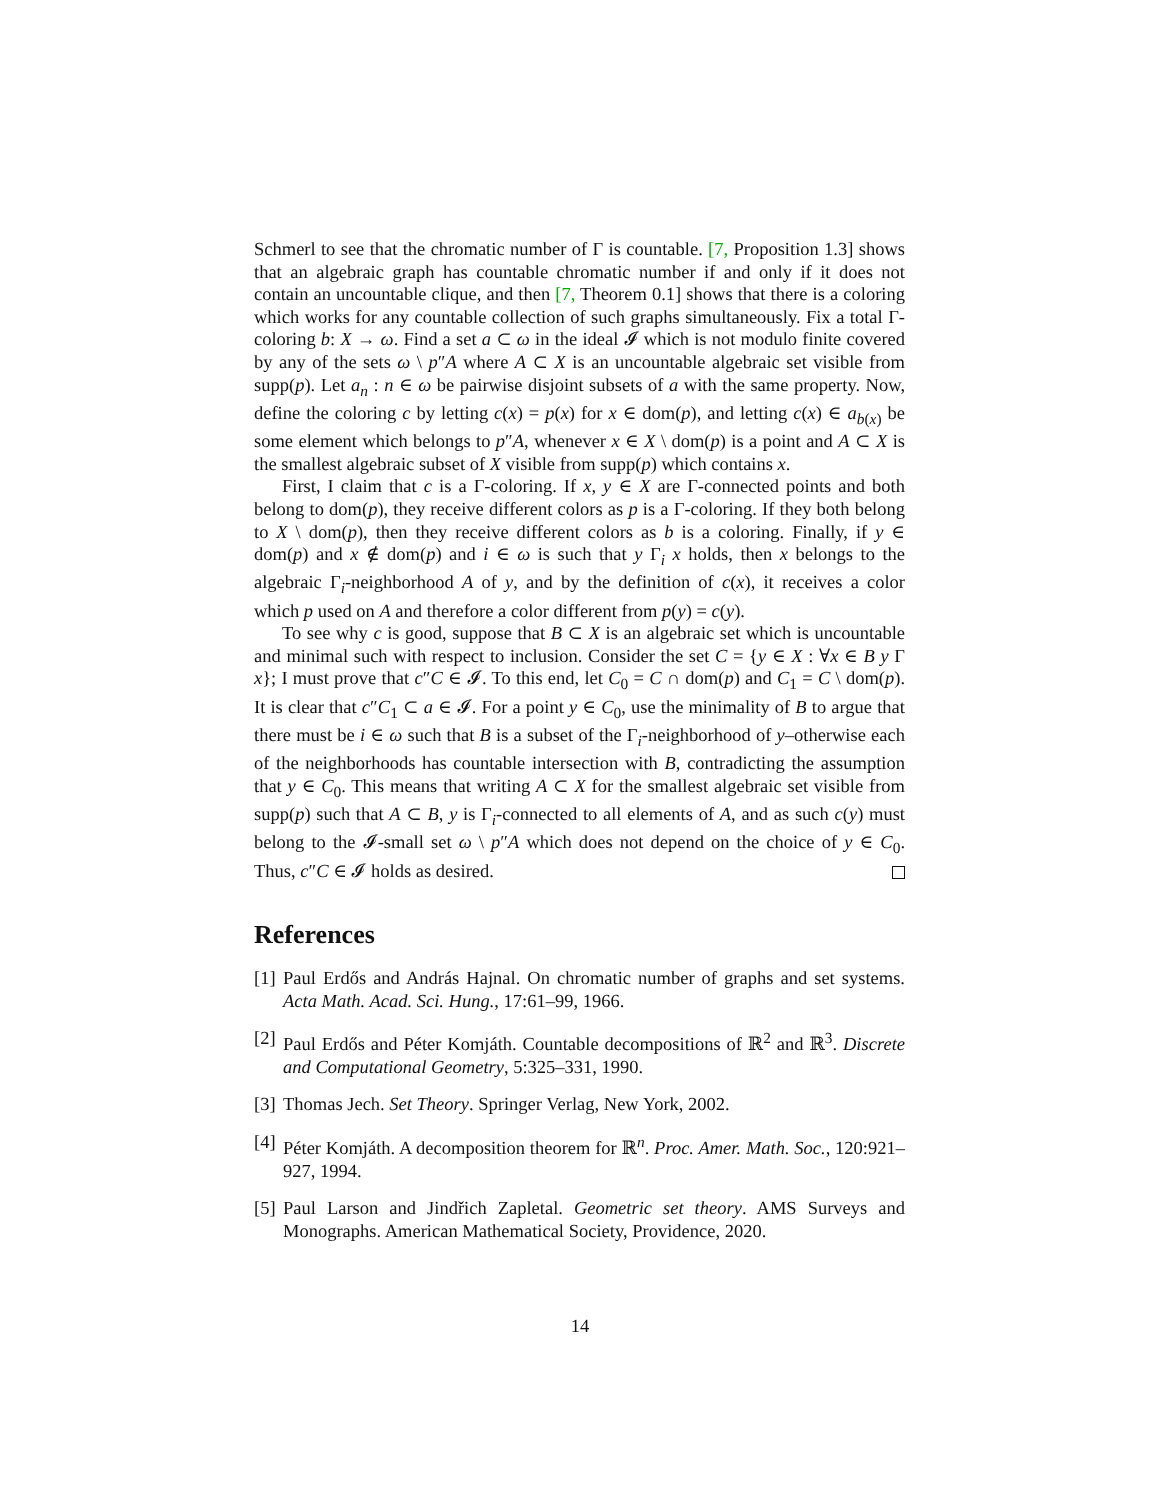Schmerl to see that the chromatic number of Γ is countable. [7, Proposition 1.3] shows that an algebraic graph has countable chromatic number if and only if it does not contain an uncountable clique, and then [7, Theorem 0.1] shows that there is a coloring which works for any countable collection of such graphs simultaneously. Fix a total Γ-coloring b: X → ω. Find a set a ⊂ ω in the ideal 𝓘 which is not modulo finite covered by any of the sets ω \ p″A where A ⊂ X is an uncountable algebraic set visible from supp(p). Let a<sub>n</sub> : n ∈ ω be pairwise disjoint subsets of a with the same property. Now, define the coloring c by letting c(x) = p(x) for x ∈ dom(p), and letting c(x) ∈ a<sub>b(x)</sub> be some element which belongs to p″A, whenever x ∈ X \ dom(p) is a point and A ⊂ X is the smallest algebraic subset of X visible from supp(p) which contains x.
First, I claim that c is a Γ-coloring. If x, y ∈ X are Γ-connected points and both belong to dom(p), they receive different colors as p is a Γ-coloring. If they both belong to X \ dom(p), then they receive different colors as b is a coloring. Finally, if y ∈ dom(p) and x ∉ dom(p) and i ∈ ω is such that y Γ<sub>i</sub> x holds, then x belongs to the algebraic Γ<sub>i</sub>-neighborhood A of y, and by the definition of c(x), it receives a color which p used on A and therefore a color different from p(y) = c(y).
To see why c is good, suppose that B ⊂ X is an algebraic set which is uncountable and minimal such with respect to inclusion. Consider the set C = {y ∈ X : ∀x ∈ B y Γ x}; I must prove that c″C ∈ 𝓘. To this end, let C<sub>0</sub> = C ∩ dom(p) and C<sub>1</sub> = C \ dom(p). It is clear that c″C<sub>1</sub> ⊂ a ∈ 𝓘. For a point y ∈ C<sub>0</sub>, use the minimality of B to argue that there must be i ∈ ω such that B is a subset of the Γ<sub>i</sub>-neighborhood of y–otherwise each of the neighborhoods has countable intersection with B, contradicting the assumption that y ∈ C<sub>0</sub>. This means that writing A ⊂ X for the smallest algebraic set visible from supp(p) such that A ⊂ B, y is Γ<sub>i</sub>-connected to all elements of A, and as such c(y) must belong to the 𝓘-small set ω \ p″A which does not depend on the choice of y ∈ C<sub>0</sub>. Thus, c″C ∈ 𝓘 holds as desired.
References
[1]
Paul Erdős and András Hajnal. On chromatic number of graphs and set systems. Acta Math. Acad. Sci. Hung., 17:61–99, 1966.
[2]
Paul Erdős and Péter Komjáth. Countable decompositions of ℝ<sup>2</sup> and ℝ<sup>3</sup>. Discrete and Computational Geometry, 5:325–331, 1990.
[3]
Thomas Jech. Set Theory. Springer Verlag, New York, 2002.
[4]
Péter Komjáth. A decomposition theorem for ℝ<sup>n</sup>. Proc. Amer. Math. Soc., 120:921–927, 1994.
[5]
Paul Larson and Jindřich Zapletal. Geometric set theory. AMS Surveys and Monographs. American Mathematical Society, Providence, 2020.
14